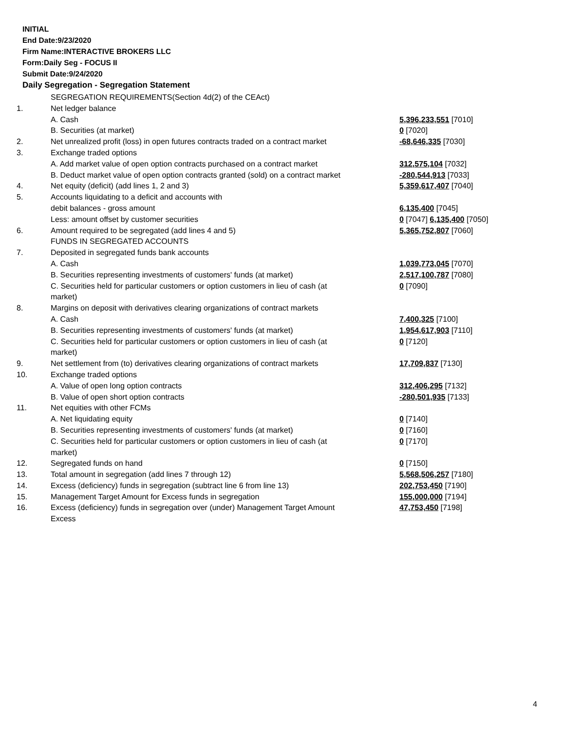INITIAL
End Date:9/23/2020
Firm Name:INTERACTIVE BROKERS LLC
Form:Daily Seg - FOCUS II
Submit Date:9/24/2020
Daily Segregation - Segregation Statement
| | SEGREGATION REQUIREMENTS(Section 4d(2) of the CEAct) | |
| 1. | Net ledger balance | |
| | A. Cash | 5,396,233,551 [7010] |
| | B. Securities (at market) | 0 [7020] |
| 2. | Net unrealized profit (loss) in open futures contracts traded on a contract market | -68,646,335 [7030] |
| 3. | Exchange traded options | |
| | A. Add market value of open option contracts purchased on a contract market | 312,575,104 [7032] |
| | B. Deduct market value of open option contracts granted (sold) on a contract market | -280,544,913 [7033] |
| 4. | Net equity (deficit) (add lines 1, 2 and 3) | 5,359,617,407 [7040] |
| 5. | Accounts liquidating to a deficit and accounts with | |
| | debit balances - gross amount | 6,135,400 [7045] |
| | Less: amount offset by customer securities | 0 [7047] 6,135,400 [7050] |
| 6. | Amount required to be segregated (add lines 4 and 5) | 5,365,752,807 [7060] |
| | FUNDS IN SEGREGATED ACCOUNTS | |
| 7. | Deposited in segregated funds bank accounts | |
| | A. Cash | 1,039,773,045 [7070] |
| | B. Securities representing investments of customers' funds (at market) | 2,517,100,787 [7080] |
| | C. Securities held for particular customers or option customers in lieu of cash (at market) | 0 [7090] |
| 8. | Margins on deposit with derivatives clearing organizations of contract markets | |
| | A. Cash | 7,400,325 [7100] |
| | B. Securities representing investments of customers' funds (at market) | 1,954,617,903 [7110] |
| | C. Securities held for particular customers or option customers in lieu of cash (at market) | 0 [7120] |
| 9. | Net settlement from (to) derivatives clearing organizations of contract markets | 17,709,837 [7130] |
| 10. | Exchange traded options | |
| | A. Value of open long option contracts | 312,406,295 [7132] |
| | B. Value of open short option contracts | -280,501,935 [7133] |
| 11. | Net equities with other FCMs | |
| | A. Net liquidating equity | 0 [7140] |
| | B. Securities representing investments of customers' funds (at market) | 0 [7160] |
| | C. Securities held for particular customers or option customers in lieu of cash (at market) | 0 [7170] |
| 12. | Segregated funds on hand | 0 [7150] |
| 13. | Total amount in segregation (add lines 7 through 12) | 5,568,506,257 [7180] |
| 14. | Excess (deficiency) funds in segregation (subtract line 6 from line 13) | 202,753,450 [7190] |
| 15. | Management Target Amount for Excess funds in segregation | 155,000,000 [7194] |
| 16. | Excess (deficiency) funds in segregation over (under) Management Target Amount Excess | 47,753,450 [7198] |
4